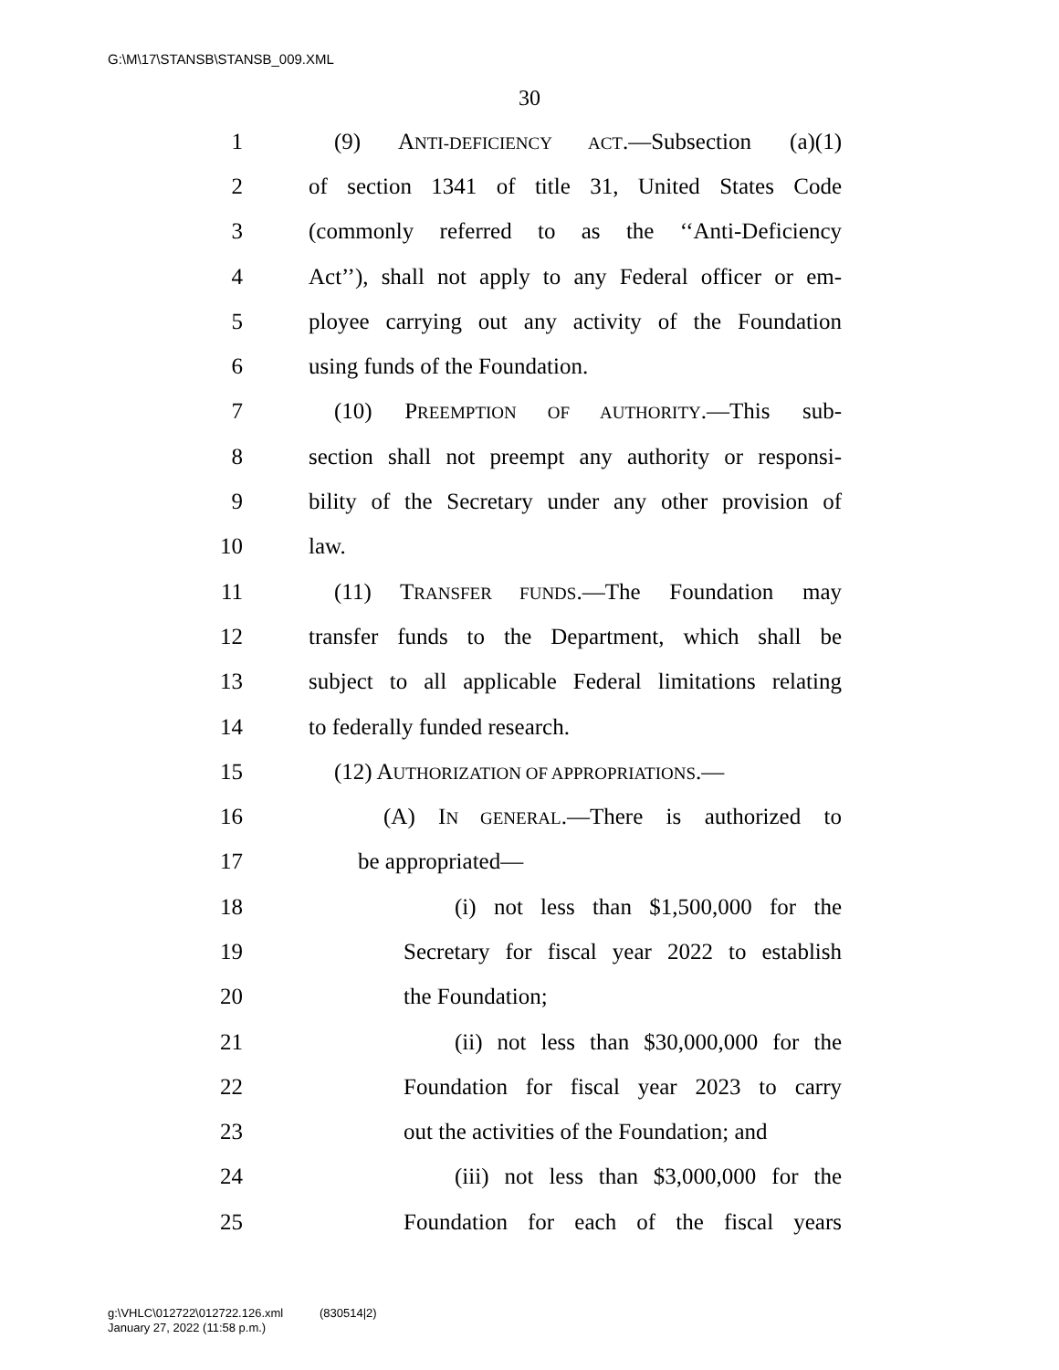G:\M\17\STANSB\STANSB_009.XML
30
1 (9) ANTI-DEFICIENCY ACT.—Subsection (a)(1)
2 of section 1341 of title 31, United States Code
3 (commonly referred to as the ‘‘Anti-Deficiency
4 Act’’), shall not apply to any Federal officer or em-
5 ployee carrying out any activity of the Foundation
6 using funds of the Foundation.
7 (10) PREEMPTION OF AUTHORITY.—This sub-
8 section shall not preempt any authority or responsi-
9 bility of the Secretary under any other provision of
10 law.
11 (11) TRANSFER FUNDS.—The Foundation may
12 transfer funds to the Department, which shall be
13 subject to all applicable Federal limitations relating
14 to federally funded research.
15 (12) AUTHORIZATION OF APPROPRIATIONS.—
16 (A) IN GENERAL.—There is authorized to
17 be appropriated—
18 (i) not less than $1,500,000 for the
19 Secretary for fiscal year 2022 to establish
20 the Foundation;
21 (ii) not less than $30,000,000 for the
22 Foundation for fiscal year 2023 to carry
23 out the activities of the Foundation; and
24 (iii) not less than $3,000,000 for the
25 Foundation for each of the fiscal years
g:\VHLC\012722\012722.126.xml (830514|2)
January 27, 2022 (11:58 p.m.)